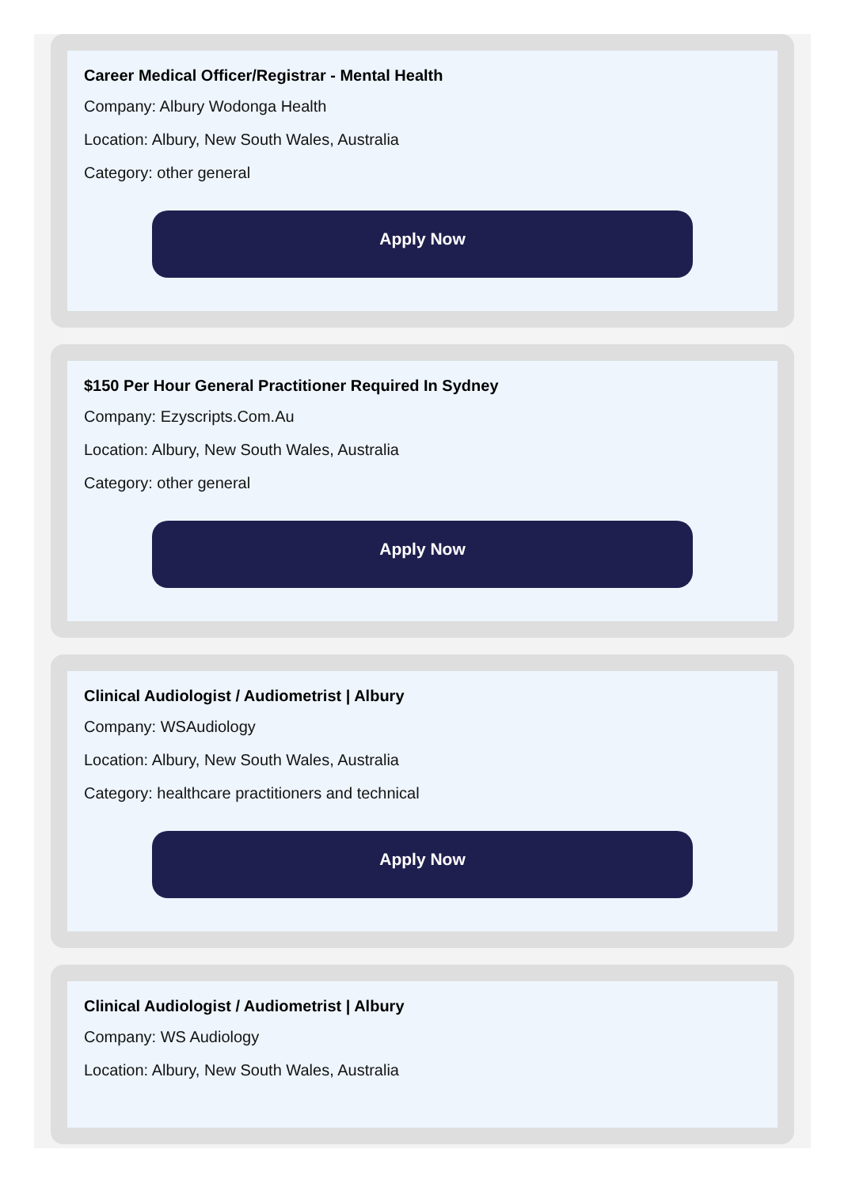Career Medical Officer/Registrar - Mental Health
Company: Albury Wodonga Health
Location: Albury, New South Wales, Australia
Category: other general
Apply Now
$150 Per Hour General Practitioner Required In Sydney
Company: Ezyscripts.Com.Au
Location: Albury, New South Wales, Australia
Category: other general
Apply Now
Clinical Audiologist / Audiometrist | Albury
Company: WSAudiology
Location: Albury, New South Wales, Australia
Category: healthcare practitioners and technical
Apply Now
Clinical Audiologist / Audiometrist | Albury
Company: WS Audiology
Location: Albury, New South Wales, Australia